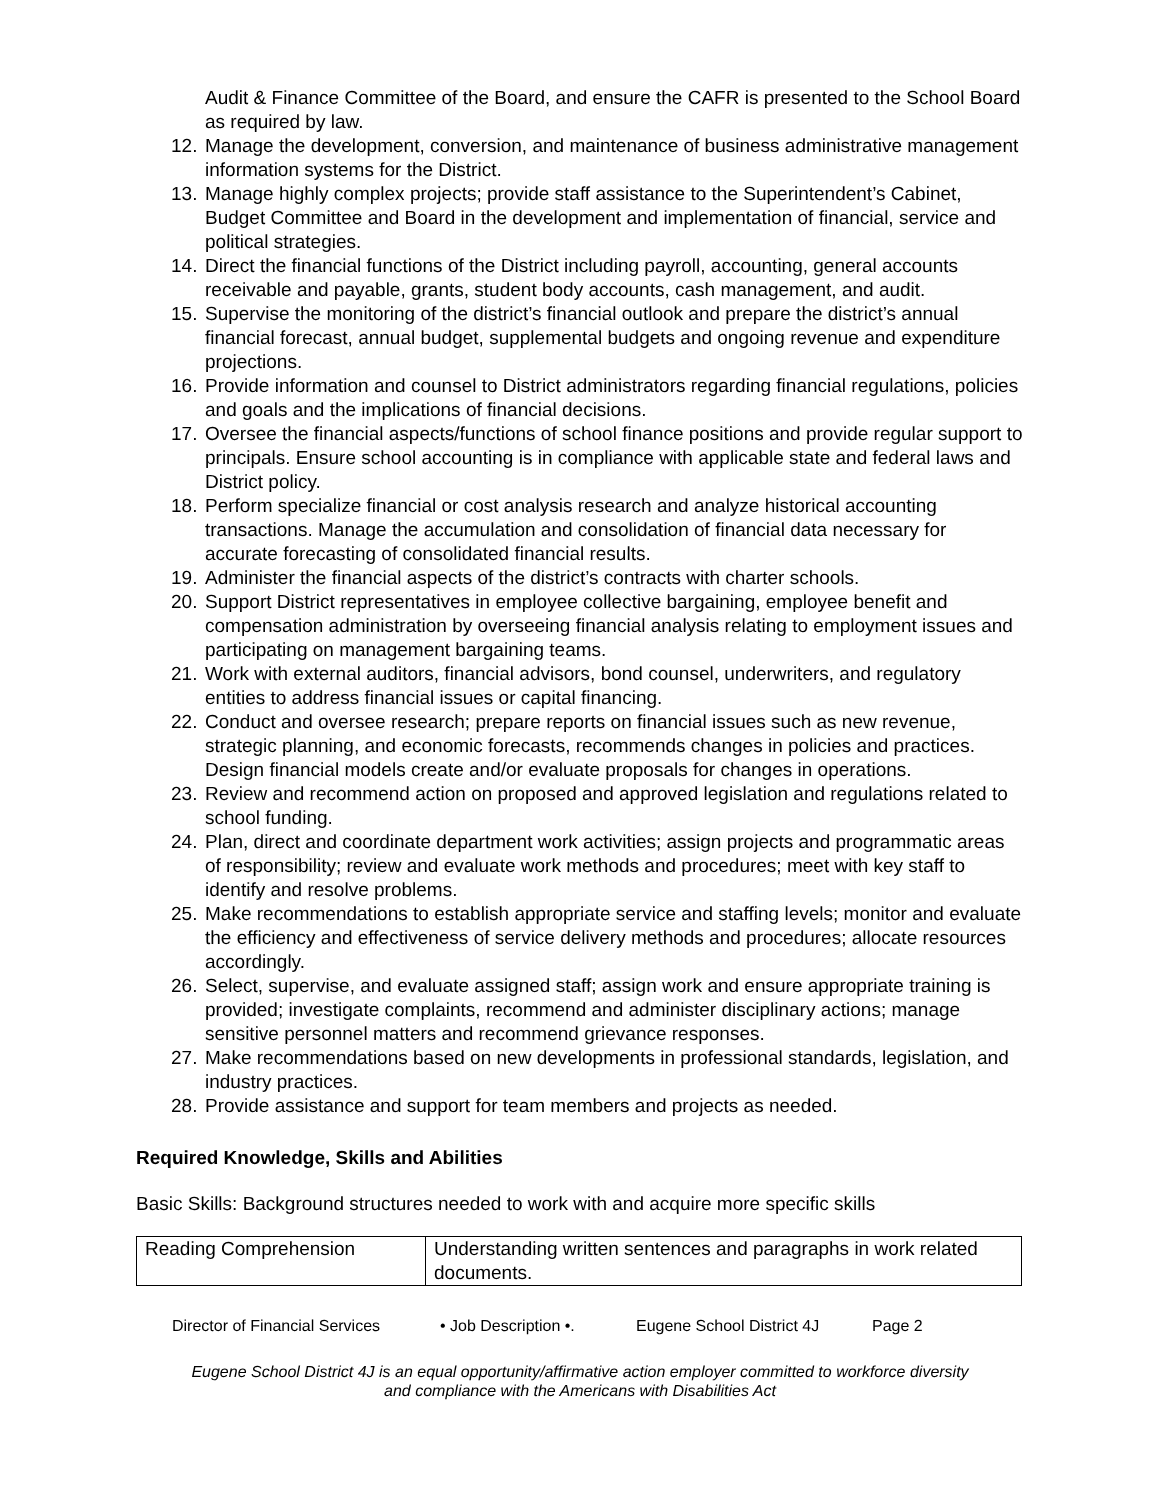Audit & Finance Committee of the Board, and ensure the CAFR is presented to the School Board as required by law.
12. Manage the development, conversion, and maintenance of business administrative management information systems for the District.
13. Manage highly complex projects; provide staff assistance to the Superintendent’s Cabinet, Budget Committee and Board in the development and implementation of financial, service and political strategies.
14. Direct the financial functions of the District including payroll, accounting, general accounts receivable and payable, grants, student body accounts, cash management, and audit.
15. Supervise the monitoring of the district’s financial outlook and prepare the district’s annual financial forecast, annual budget, supplemental budgets and ongoing revenue and expenditure projections.
16. Provide information and counsel to District administrators regarding financial regulations, policies and goals and the implications of financial decisions.
17. Oversee the financial aspects/functions of school finance positions and provide regular support to principals. Ensure school accounting is in compliance with applicable state and federal laws and District policy.
18. Perform specialize financial or cost analysis research and analyze historical accounting transactions. Manage the accumulation and consolidation of financial data necessary for accurate forecasting of consolidated financial results.
19. Administer the financial aspects of the district’s contracts with charter schools.
20. Support District representatives in employee collective bargaining, employee benefit and compensation administration by overseeing financial analysis relating to employment issues and participating on management bargaining teams.
21. Work with external auditors, financial advisors, bond counsel, underwriters, and regulatory entities to address financial issues or capital financing.
22. Conduct and oversee research; prepare reports on financial issues such as new revenue, strategic planning, and economic forecasts, recommends changes in policies and practices. Design financial models create and/or evaluate proposals for changes in operations.
23. Review and recommend action on proposed and approved legislation and regulations related to school funding.
24. Plan, direct and coordinate department work activities; assign projects and programmatic areas of responsibility; review and evaluate work methods and procedures; meet with key staff to identify and resolve problems.
25. Make recommendations to establish appropriate service and staffing levels; monitor and evaluate the efficiency and effectiveness of service delivery methods and procedures; allocate resources accordingly.
26. Select, supervise, and evaluate assigned staff; assign work and ensure appropriate training is provided; investigate complaints, recommend and administer disciplinary actions; manage sensitive personnel matters and recommend grievance responses.
27. Make recommendations based on new developments in professional standards, legislation, and industry practices.
28. Provide assistance and support for team members and projects as needed.
Required Knowledge, Skills and Abilities
Basic Skills: Background structures needed to work with and acquire more specific skills
| Reading Comprehension | Understanding written sentences and paragraphs in work related documents. |
Director of Financial Services • Job Description •. Eugene School District 4J Page 2
Eugene School District 4J is an equal opportunity/affirmative action employer committed to workforce diversity
and compliance with the Americans with Disabilities Act